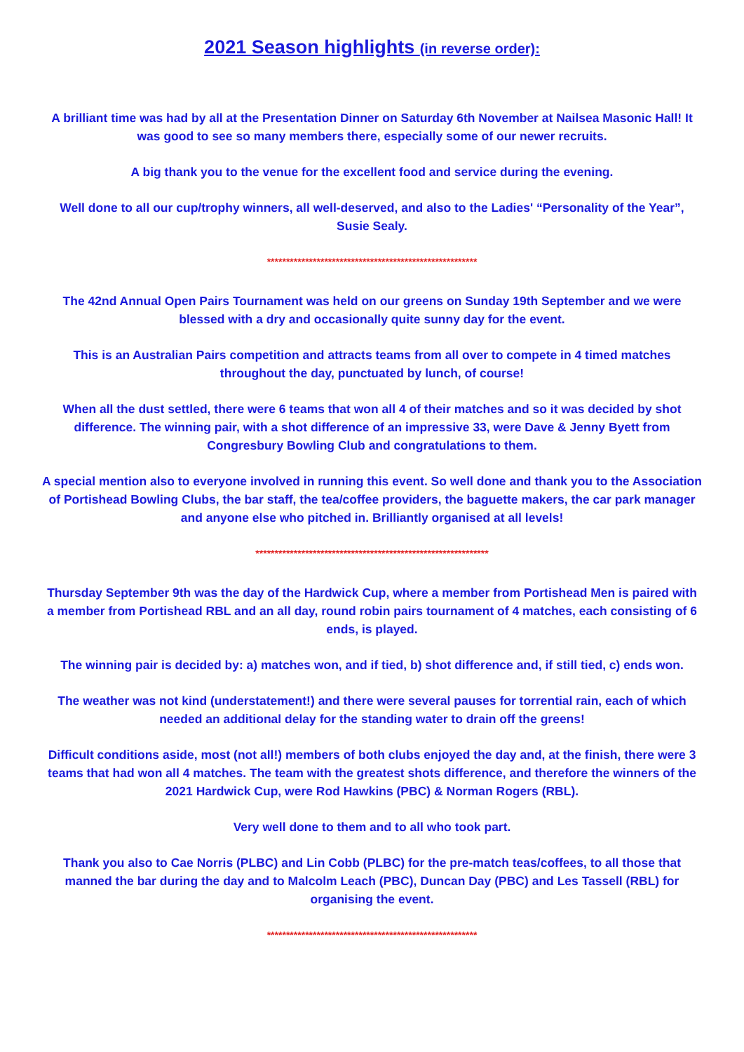2021 Season highlights (in reverse order):
A brilliant time was had by all at the Presentation Dinner on Saturday 6th November at Nailsea Masonic Hall! It was good to see so many members there, especially some of our newer recruits.
A big thank you to the venue for the excellent food and service during the evening.
Well done to all our cup/trophy winners, all well-deserved, and also to the Ladies' “Personality of the Year”, Susie Sealy.
*******************************************************
The 42nd Annual Open Pairs Tournament was held on our greens on Sunday 19th September and we were blessed with a dry and occasionally quite sunny day for the event.
This is an Australian Pairs competition and attracts teams from all over to compete in 4 timed matches throughout the day, punctuated by lunch, of course!
When all the dust settled, there were 6 teams that won all 4 of their matches and so it was decided by shot difference. The winning pair, with a shot difference of an impressive 33, were Dave & Jenny Byett from Congresbury Bowling Club and congratulations to them.
A special mention also to everyone involved in running this event. So well done and thank you to the Association of Portishead Bowling Clubs, the bar staff, the tea/coffee providers, the baguette makers, the car park manager and anyone else who pitched in. Brilliantly organised at all levels!
*************************************************************
Thursday September 9th was the day of the Hardwick Cup, where a member from Portishead Men is paired with a member from Portishead RBL and an all day, round robin pairs tournament of 4 matches, each consisting of 6 ends, is played.
The winning pair is decided by: a) matches won, and if tied, b) shot difference and, if still tied, c) ends won.
The weather was not kind (understatement!) and there were several pauses for torrential rain, each of which needed an additional delay for the standing water to drain off the greens!
Difficult conditions aside, most (not all!) members of both clubs enjoyed the day and, at the finish, there were 3 teams that had won all 4 matches. The team with the greatest shots difference, and therefore the winners of the 2021 Hardwick Cup, were Rod Hawkins (PBC) & Norman Rogers (RBL).
Very well done to them and to all who took part.
Thank you also to Cae Norris (PLBC) and Lin Cobb (PLBC) for the pre-match teas/coffees, to all those that manned the bar during the day and to Malcolm Leach (PBC), Duncan Day (PBC) and Les Tassell (RBL) for organising the event.
*******************************************************